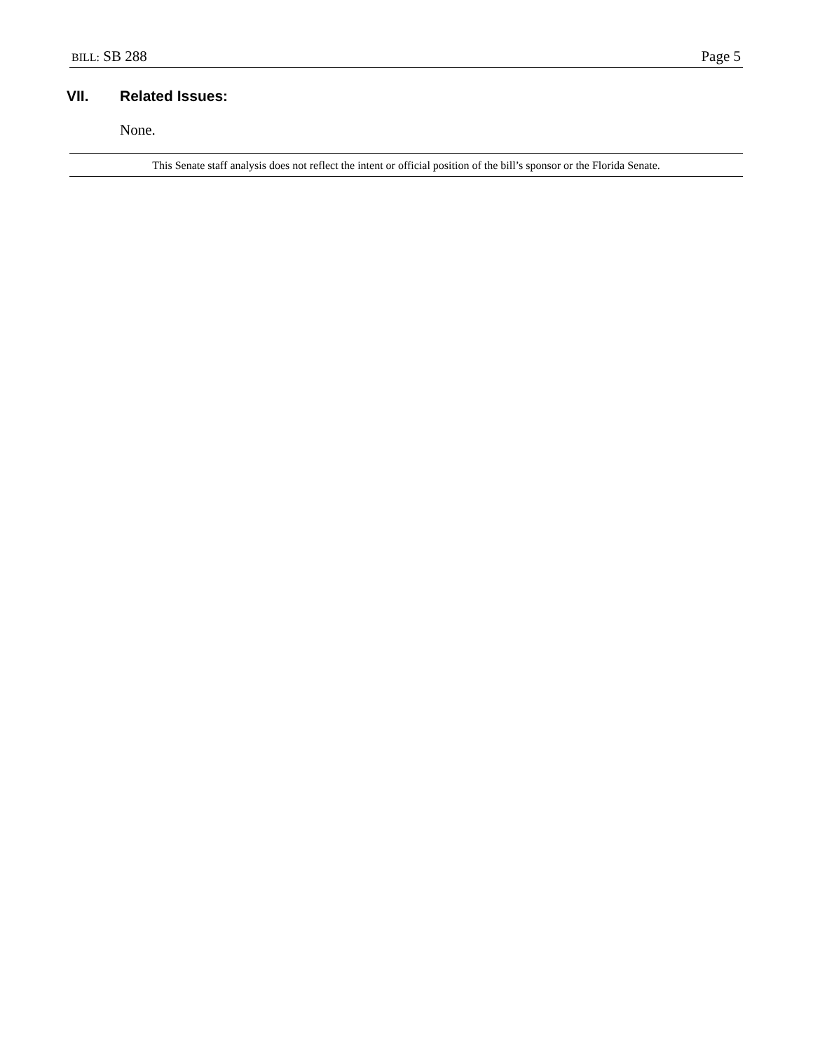BILL: SB 288
Page 5
VII. Related Issues:
None.
This Senate staff analysis does not reflect the intent or official position of the bill’s sponsor or the Florida Senate.